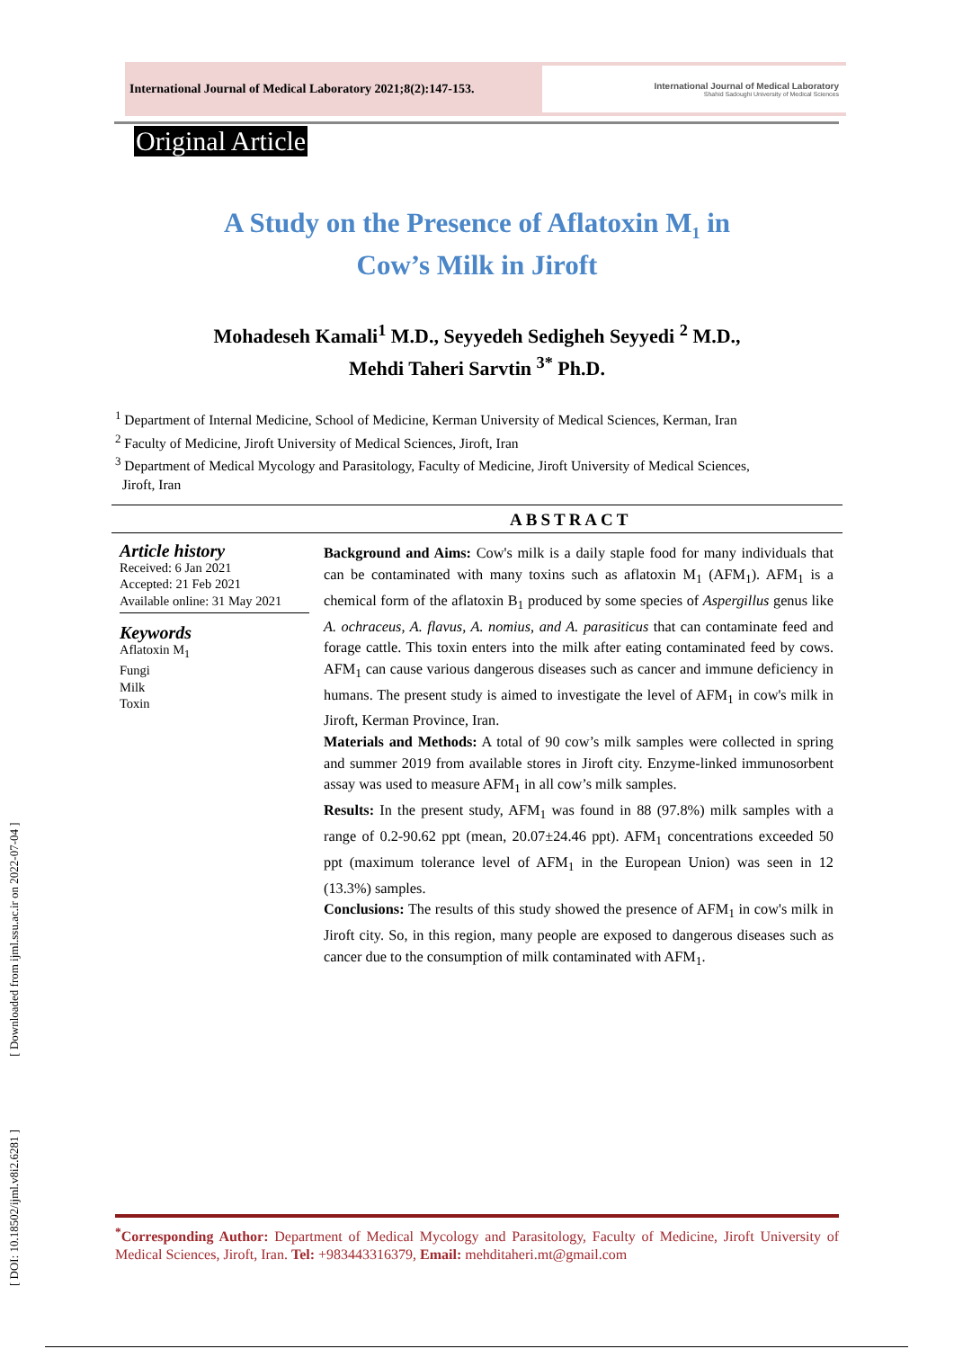[ DOI: 10.18502/ijml.v8i2.6281 ] [ Downloaded from ijml.ssu.ac.ir on 2022-07-04 ]
International Journal of Medical Laboratory 2021;8(2):147-153.
International Journal of Medical Laboratory
Shahid Sadoughi University of Medical Sciences
Original Article
A Study on the Presence of Aflatoxin M<sub>1</sub> in
Cow’s Milk in Jiroft
Mohadeseh Kamali<sup>1</sup> M.D., Seyyedeh Sedigheh Seyyedi <sup>2</sup> M.D.,
Mehdi Taheri Sarvtin <sup>3*</sup> Ph.D.
<sup>1</sup> Department of Internal Medicine, School of Medicine, Kerman University of Medical Sciences, Kerman, Iran
<sup>2</sup> Faculty of Medicine, Jiroft University of Medical Sciences, Jiroft, Iran
<sup>3</sup> Department of Medical Mycology and Parasitology, Faculty of Medicine, Jiroft University of Medical Sciences,
Jiroft, Iran
ABSTRACT
Article history
Received: 6 Jan 2021
Accepted: 21 Feb 2021
Available online: 31 May 2021
Keywords
Aflatoxin M<sub>1</sub>
Fungi
Milk
Toxin
Background and Aims: Cow's milk is a daily staple food for many individuals that can be contaminated with many toxins such as aflatoxin M<sub>1</sub> (AFM<sub>1</sub>). AFM<sub>1</sub> is a chemical form of the aflatoxin B<sub>1</sub> produced by some species of Aspergillus genus like A. ochraceus, A. flavus, A. nomius, and A. parasiticus that can contaminate feed and forage cattle. This toxin enters into the milk after eating contaminated feed by cows. AFM<sub>1</sub> can cause various dangerous diseases such as cancer and immune deficiency in humans. The present study is aimed to investigate the level of AFM<sub>1</sub> in cow's milk in Jiroft, Kerman Province, Iran.
Materials and Methods: A total of 90 cow’s milk samples were collected in spring and summer 2019 from available stores in Jiroft city. Enzyme-linked immunosorbent assay was used to measure AFM<sub>1</sub> in all cow’s milk samples.
Results: In the present study, AFM<sub>1</sub> was found in 88 (97.8%) milk samples with a range of 0.2-90.62 ppt (mean, 20.07±24.46 ppt). AFM<sub>1</sub> concentrations exceeded 50 ppt (maximum tolerance level of AFM<sub>1</sub> in the European Union) was seen in 12 (13.3%) samples.
Conclusions: The results of this study showed the presence of AFM<sub>1</sub> in cow's milk in Jiroft city. So, in this region, many people are exposed to dangerous diseases such as cancer due to the consumption of milk contaminated with AFM<sub>1</sub>.
<sup>*</sup> Corresponding Author: Department of Medical Mycology and Parasitology, Faculty of Medicine, Jiroft University of Medical Sciences, Jiroft, Iran. Tel: +983443316379, Email: mehditaheri.mt@gmail.com